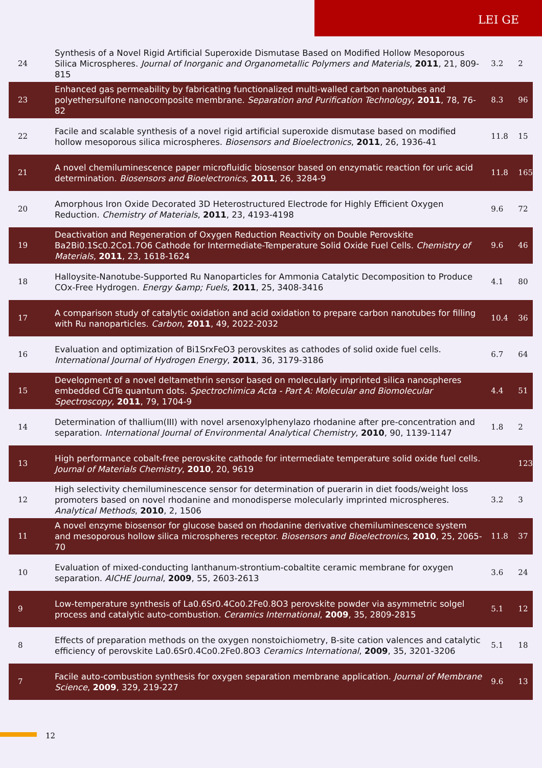LEI GE
| 24 | Synthesis of a Novel Rigid Artificial Superoxide Dismutase Based on Modified Hollow Mesoporous Silica Microspheres. Journal of Inorganic and Organometallic Polymers and Materials , 2011 , 21, 809-815 | 3.2 | 2 |
| 23 | Enhanced gas permeability by fabricating functionalized multi-walled carbon nanotubes and polyethersulfone nanocomposite membrane. Separation and Purification Technology , 2011 , 78, 76-82 | 8.3 | 96 |
| 22 | Facile and scalable synthesis of a novel rigid artificial superoxide dismutase based on modified hollow mesoporous silica microspheres. Biosensors and Bioelectronics , 2011 , 26, 1936-41 | 11.8 | 15 |
| 21 | A novel chemiluminescence paper microfluidic biosensor based on enzymatic reaction for uric acid determination. Biosensors and Bioelectronics , 2011 , 26, 3284-9 | 11.8 | 165 |
| 20 | Amorphous Iron Oxide Decorated 3D Heterostructured Electrode for Highly Efficient Oxygen Reduction. Chemistry of Materials , 2011 , 23, 4193-4198 | 9.6 | 72 |
| 19 | Deactivation and Regeneration of Oxygen Reduction Reactivity on Double Perovskite Ba2Bi0.1Sc0.2Co1.7O6 Cathode for Intermediate-Temperature Solid Oxide Fuel Cells. Chemistry of Materials , 2011 , 23, 1618-1624 | 9.6 | 46 |
| 18 | Halloysite-Nanotube-Supported Ru Nanoparticles for Ammonia Catalytic Decomposition to Produce COx-Free Hydrogen. Energy &amp; Fuels , 2011 , 25, 3408-3416 | 4.1 | 80 |
| 17 | A comparison study of catalytic oxidation and acid oxidation to prepare carbon nanotubes for filling with Ru nanoparticles. Carbon , 2011 , 49, 2022-2032 | 10.4 | 36 |
| 16 | Evaluation and optimization of Bi1SrxFeO3 perovskites as cathodes of solid oxide fuel cells. International Journal of Hydrogen Energy , 2011 , 36, 3179-3186 | 6.7 | 64 |
| 15 | Development of a novel deltamethrin sensor based on molecularly imprinted silica nanospheres embedded CdTe quantum dots. Spectrochimica Acta - Part A: Molecular and Biomolecular Spectroscopy , 2011 , 79, 1704-9 | 4.4 | 51 |
| 14 | Determination of thallium(III) with novel arsenoxylphenylazo rhodanine after pre-concentration and separation. International Journal of Environmental Analytical Chemistry , 2010 , 90, 1139-1147 | 1.8 | 2 |
| 13 | High performance cobalt-free perovskite cathode for intermediate temperature solid oxide fuel cells. Journal of Materials Chemistry , 2010 , 20, 9619 | | 123 |
| 12 | High selectivity chemiluminescence sensor for determination of puerarin in diet foods/weight loss promoters based on novel rhodanine and monodisperse molecularly imprinted microspheres. Analytical Methods , 2010 , 2, 1506 | 3.2 | 3 |
| 11 | A novel enzyme biosensor for glucose based on rhodanine derivative chemiluminescence system and mesoporous hollow silica microspheres receptor. Biosensors and Bioelectronics , 2010 , 25, 2065-70 | 11.8 | 37 |
| 10 | Evaluation of mixed-conducting lanthanum-strontium-cobaltite ceramic membrane for oxygen separation. AICHE Journal , 2009 , 55, 2603-2613 | 3.6 | 24 |
| 9 | Low-temperature synthesis of La0.6Sr0.4Co0.2Fe0.8O3 perovskite powder via asymmetric solgel process and catalytic auto-combustion. Ceramics International , 2009 , 35, 2809-2815 | 5.1 | 12 |
| 8 | Effects of preparation methods on the oxygen nonstoichiometry, B-site cation valences and catalytic efficiency of perovskite La0.6Sr0.4Co0.2Fe0.8O3 Ceramics International , 2009 , 35, 3201-3206 | 5.1 | 18 |
| 7 | Facile auto-combustion synthesis for oxygen separation membrane application. Journal of Membrane Science , 2009 , 329, 219-227 | 9.6 | 13 |
12